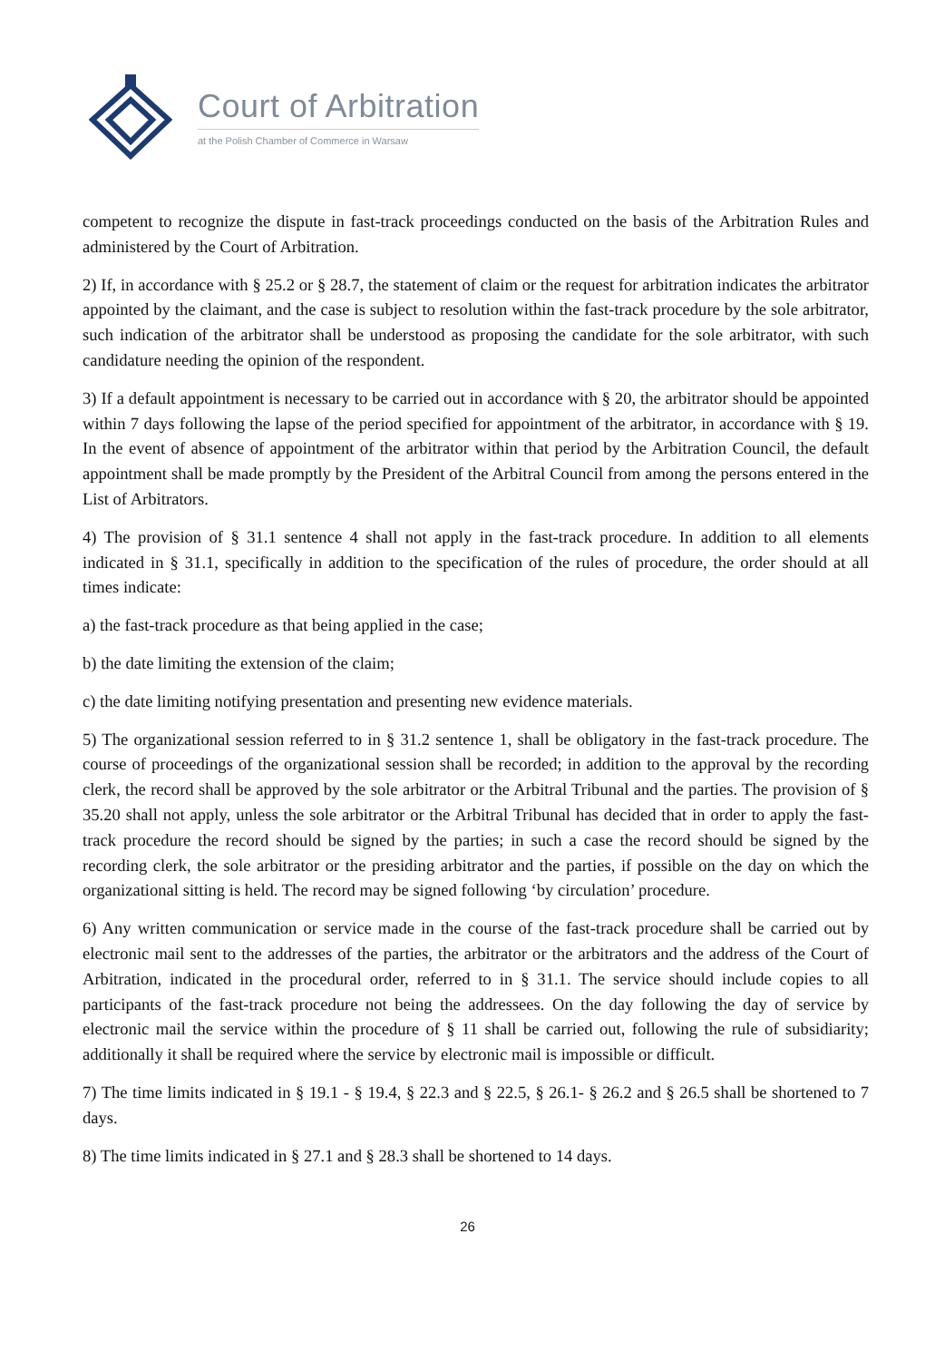Court of Arbitration
at the Polish Chamber of Commerce in Warsaw
competent to recognize the dispute in fast-track proceedings conducted on the basis of the Arbitration Rules and administered by the Court of Arbitration.
2) If, in accordance with § 25.2 or § 28.7, the statement of claim or the request for arbitration indicates the arbitrator appointed by the claimant, and the case is subject to resolution within the fast-track procedure by the sole arbitrator, such indication of the arbitrator shall be understood as proposing the candidate for the sole arbitrator, with such candidature needing the opinion of the respondent.
3) If a default appointment is necessary to be carried out in accordance with § 20, the arbitrator should be appointed within 7 days following the lapse of the period specified for appointment of the arbitrator, in accordance with § 19. In the event of absence of appointment of the arbitrator within that period by the Arbitration Council, the default appointment shall be made promptly by the President of the Arbitral Council from among the persons entered in the List of Arbitrators.
4) The provision of § 31.1 sentence 4 shall not apply in the fast-track procedure. In addition to all elements indicated in § 31.1, specifically in addition to the specification of the rules of procedure, the order should at all times indicate:
a) the fast-track procedure as that being applied in the case;
b) the date limiting the extension of the claim;
c) the date limiting notifying presentation and presenting new evidence materials.
5) The organizational session referred to in § 31.2 sentence 1, shall be obligatory in the fast-track procedure. The course of proceedings of the organizational session shall be recorded; in addition to the approval by the recording clerk, the record shall be approved by the sole arbitrator or the Arbitral Tribunal and the parties. The provision of § 35.20 shall not apply, unless the sole arbitrator or the Arbitral Tribunal has decided that in order to apply the fast-track procedure the record should be signed by the parties; in such a case the record should be signed by the recording clerk, the sole arbitrator or the presiding arbitrator and the parties, if possible on the day on which the organizational sitting is held. The record may be signed following ‘by circulation’ procedure.
6) Any written communication or service made in the course of the fast-track procedure shall be carried out by electronic mail sent to the addresses of the parties, the arbitrator or the arbitrators and the address of the Court of Arbitration, indicated in the procedural order, referred to in § 31.1. The service should include copies to all participants of the fast-track procedure not being the addressees. On the day following the day of service by electronic mail the service within the procedure of § 11 shall be carried out, following the rule of subsidiarity; additionally it shall be required where the service by electronic mail is impossible or difficult.
7) The time limits indicated in § 19.1 - § 19.4, § 22.3 and § 22.5, § 26.1- § 26.2 and § 26.5 shall be shortened to 7 days.
8) The time limits indicated in § 27.1 and § 28.3 shall be shortened to 14 days.
26